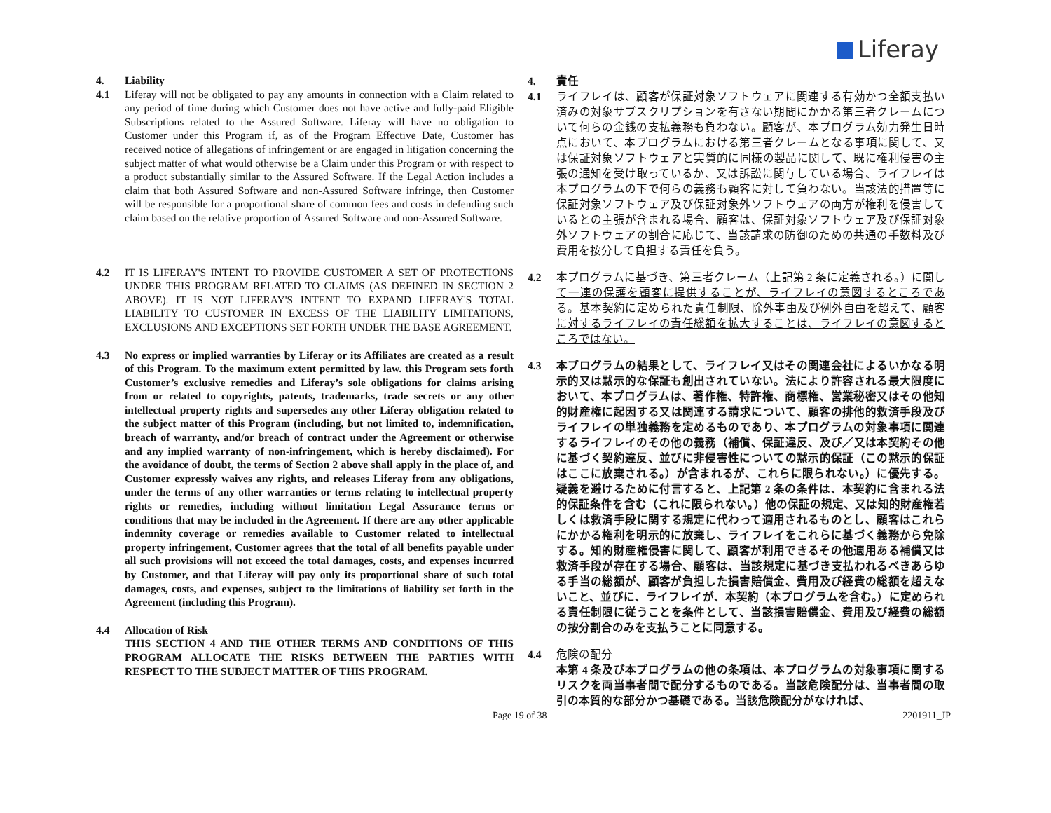Liferay
4. Liability
4.1 Liferay will not be obligated to pay any amounts in connection with a Claim related to any period of time during which Customer does not have active and fully-paid Eligible Subscriptions related to the Assured Software. Liferay will have no obligation to Customer under this Program if, as of the Program Effective Date, Customer has received notice of allegations of infringement or are engaged in litigation concerning the subject matter of what would otherwise be a Claim under this Program or with respect to a product substantially similar to the Assured Software. If the Legal Action includes a claim that both Assured Software and non-Assured Software infringe, then Customer will be responsible for a proportional share of common fees and costs in defending such claim based on the relative proportion of Assured Software and non-Assured Software.
4.2 IT IS LIFERAY'S INTENT TO PROVIDE CUSTOMER A SET OF PROTECTIONS UNDER THIS PROGRAM RELATED TO CLAIMS (AS DEFINED IN SECTION 2 ABOVE). IT IS NOT LIFERAY'S INTENT TO EXPAND LIFERAY'S TOTAL LIABILITY TO CUSTOMER IN EXCESS OF THE LIABILITY LIMITATIONS, EXCLUSIONS AND EXCEPTIONS SET FORTH UNDER THE BASE AGREEMENT.
4.3 No express or implied warranties by Liferay or its Affiliates are created as a result of this Program. To the maximum extent permitted by law. this Program sets forth Customer’s exclusive remedies and Liferay’s sole obligations for claims arising from or related to copyrights, patents, trademarks, trade secrets or any other intellectual property rights and supersedes any other Liferay obligation related to the subject matter of this Program (including, but not limited to, indemnification, breach of warranty, and/or breach of contract under the Agreement or otherwise and any implied warranty of non-infringement, which is hereby disclaimed). For the avoidance of doubt, the terms of Section 2 above shall apply in the place of, and Customer expressly waives any rights, and releases Liferay from any obligations, under the terms of any other warranties or terms relating to intellectual property rights or remedies, including without limitation Legal Assurance terms or conditions that may be included in the Agreement. If there are any other applicable indemnity coverage or remedies available to Customer related to intellectual property infringement, Customer agrees that the total of all benefits payable under all such provisions will not exceed the total damages, costs, and expenses incurred by Customer, and that Liferay will pay only its proportional share of such total damages, costs, and expenses, subject to the limitations of liability set forth in the Agreement (including this Program).
4.4 Allocation of Risk
THIS SECTION 4 AND THE OTHER TERMS AND CONDITIONS OF THIS PROGRAM ALLOCATE THE RISKS BETWEEN THE PARTIES WITH RESPECT TO THE SUBJECT MATTER OF THIS PROGRAM.
4. 責任
4.1 ライフレイは、顧客が保証対象ソフトウェアに関連する有効かつ全額支払い済みの対象サブスクリプションを有さない期間にかかる第三者クレームについて何らの金銭の支払義務も負わない。顧客が、本プログラム効力発生日時点において、本プログラムにおける第三者クレームとなる事項に関して、又は保証対象ソフトウェアと実質的に同様の製品に関して、既に権利侵害の主張の通知を受け取っているか、又は訴訟に関与している場合、ライフレイは本プログラムの下で何らの義務も顧客に対して負わない。当該法的措置等に保証対象ソフトウェア及び保証対象外ソフトウェアの両方が権利を侵害しているとの主張が含まれる場合、顧客は、保証対象ソフトウェア及び保証対象外ソフトウェアの割合に応じて、当該請求の防御のための共通の手数料及び費用を按分して負担する責任を負う。
4.2 本プログラムに基づき、第三者クレーム（上記第 2 条に定義される。）に関して一連の保護を顧客に提供することが、ライフレイの意図するところである。基本契約に定められた責任制限、除外事由及び例外自由を超えて、顧客に対するライフレイの責任総額を拡大することは、ライフレイの意図するところではない。
4.3 本プログラムの結果として、ライフレイ又はその関連会社によるいかなる明示的又は黙示的な保証も創出されていない。法により許容される最大限度において、本プログラムは、著作権、特許権、商標権、営業秘密又はその他知的財産権に起因する又は関連する請求について、顧客の排他的救済手段及びライフレイの単独義務を定めるものであり、本プログラムの対象事項に関連するライフレイのその他の義務（補償、保証違反、及び／又は本契約その他に基づく契約違反、並びに非侵害性についての黙示的保証（この黙示的保証はここに放棄される。）が含まれるが、これらに限られない。）に優先する。疑義を避けるために付言すると、上記第 2 条の条件は、本契約に含まれる法的保証条件を含む（これに限られない。）他の保証の規定、又は知的財産権若しくは救済手段に関する規定に代わって適用されるものとし、顧客はこれらにかかる権利を明示的に放棄し、ライフレイをこれらに基づく義務から免除する。知的財産権侵害に関して、顧客が利用できるその他適用ある補償又は救済手段が存在する場合、顧客は、当該規定に基づき支払われるべきあらゆる手当の総額が、顧客が負担した損害賠償金、費用及び経費の総額を超えないこと、並びに、ライフレイが、本契約（本プログラムを含む。）に定められる責任制限に従うことを条件として、当該損害賠償金、費用及び経費の総額の按分割合のみを支払うことに同意する。
4.4 危険の配分
本第 4 条及び本プログラムの他の条項は、本プログラムの対象事項に関するリスクを両当事者間で配分するものである。当該危険配分は、当事者間の取引の本質的な部分かつ基礎である。当該危険配分がなければ、
Page 19 of 38 2201911_JP